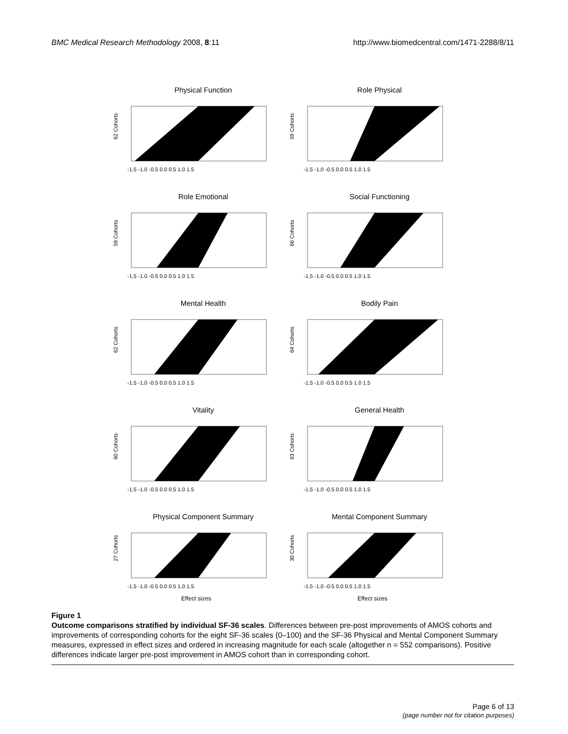BMC Medical Research Methodology 2008, 8:11
http://www.biomedcentral.com/1471-2288/8/11
Physical Function
62 Cohorts
-1.5 -1.0 -0.5 0.0 0.5 1.0 1.5
Role Physical
59 Cohorts
-1.5 -1.0 -0.5 0.0 0.5 1.0 1.5
Role Emotional
59 Cohorts
-1.5 -1.0 -0.5 0.0 0.5 1.0 1.5
Social Functioning
66 Cohorts
-1.5 -1.0 -0.5 0.0 0.5 1.0 1.5
Mental Health
62 Cohorts
-1.5 -1.0 -0.5 0.0 0.5 1.0 1.5
Bodily Pain
64 Cohorts
-1.5 -1.0 -0.5 0.0 0.5 1.0 1.5
Vitality
60 Cohorts
-1.5 -1.0 -0.5 0.0 0.5 1.0 1.5
General Health
63 Cohorts
-1.5 -1.0 -0.5 0.0 0.5 1.0 1.5
Physical Component Summary
27 Cohorts
-1.5 -1.0 -0.5 0.0 0.5 1.0 1.5
Effect sizes
Mental Component Summary
30 Cohorts
-1.5 -1.0 -0.5 0.0 0.5 1.0 1.5
Effect sizes
Figure 1
Outcome comparisons stratified by individual SF-36 scales. Differences between pre-post improvements of AMOS cohorts and improvements of corresponding cohorts for the eight SF-36 scales (0–100) and the SF-36 Physical and Mental Component Summary measures, expressed in effect sizes and ordered in increasing magnitude for each scale (altogether n = 552 comparisons). Positive differences indicate larger pre-post improvement in AMOS cohort than in corresponding cohort.
Page 6 of 13
(page number not for citation purposes)